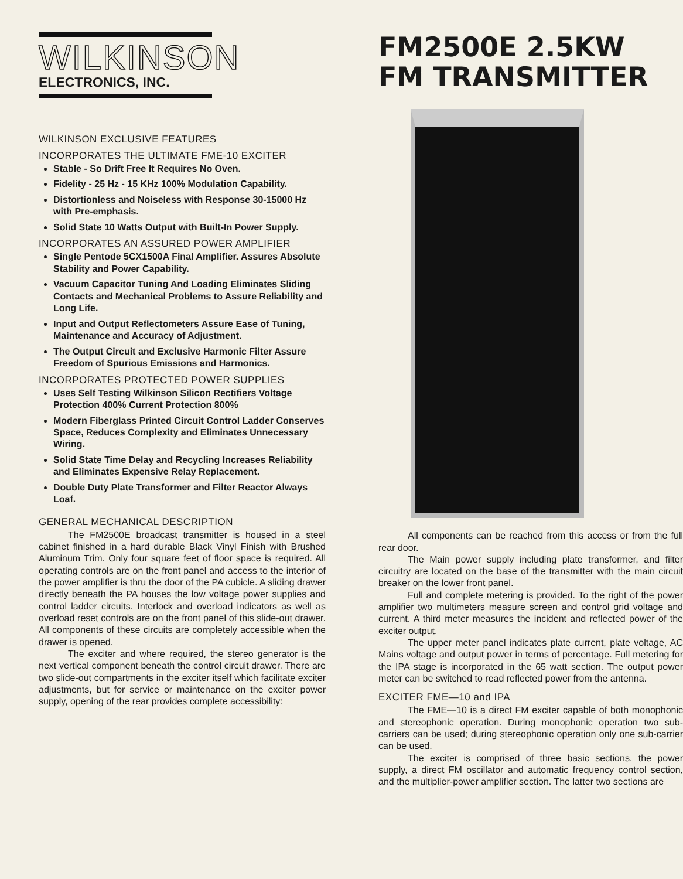WILKINSON
ELECTRONICS, INC.
WILKINSON EXCLUSIVE FEATURES
INCORPORATES THE ULTIMATE FME-10 EXCITER
Stable - So Drift Free It Requires No Oven.
Fidelity - 25 Hz - 15 KHz 100% Modulation Capability.
Distortionless and Noiseless with Response 30-15000 Hz with Pre-emphasis.
Solid State 10 Watts Output with Built-In Power Supply.
INCORPORATES AN ASSURED POWER AMPLIFIER
Single Pentode 5CX1500A Final Amplifier. Assures Absolute Stability and Power Capability.
Vacuum Capacitor Tuning And Loading Eliminates Sliding Contacts and Mechanical Problems to Assure Reliability and Long Life.
Input and Output Reflectometers Assure Ease of Tuning, Maintenance and Accuracy of Adjustment.
The Output Circuit and Exclusive Harmonic Filter Assure Freedom of Spurious Emissions and Harmonics.
INCORPORATES PROTECTED POWER SUPPLIES
Uses Self Testing Wilkinson Silicon Rectifiers Voltage Protection 400% Current Protection 800%
Modern Fiberglass Printed Circuit Control Ladder Conserves Space, Reduces Complexity and Eliminates Unnecessary Wiring.
Solid State Time Delay and Recycling Increases Reliability and Eliminates Expensive Relay Replacement.
Double Duty Plate Transformer and Filter Reactor Always Loaf.
GENERAL MECHANICAL DESCRIPTION
The FM2500E broadcast transmitter is housed in a steel cabinet finished in a hard durable Black Vinyl Finish with Brushed Aluminum Trim. Only four square feet of floor space is required. All operating controls are on the front panel and access to the interior of the power amplifier is thru the door of the PA cubicle. A sliding drawer directly beneath the PA houses the low voltage power supplies and control ladder circuits. Interlock and overload indicators as well as overload reset controls are on the front panel of this slide-out drawer. All components of these circuits are completely accessible when the drawer is opened.
The exciter and where required, the stereo generator is the next vertical component beneath the control circuit drawer. There are two slide-out compartments in the exciter itself which facilitate exciter adjustments, but for service or maintenance on the exciter power supply, opening of the rear provides complete accessibility:
FM2500E 2.5KW
FM TRANSMITTER
All components can be reached from this access or from the full rear door.
The Main power supply including plate transformer, and filter circuitry are located on the base of the transmitter with the main circuit breaker on the lower front panel.
Full and complete metering is provided. To the right of the power amplifier two multimeters measure screen and control grid voltage and current. A third meter measures the incident and reflected power of the exciter output.
The upper meter panel indicates plate current, plate voltage, AC Mains voltage and output power in terms of percentage. Full metering for the IPA stage is incorporated in the 65 watt section. The output power meter can be switched to read reflected power from the antenna.
EXCITER FME—10 and IPA
The FME—10 is a direct FM exciter capable of both monophonic and stereophonic operation. During monophonic operation two sub-carriers can be used; during stereophonic operation only one sub-carrier can be used.
The exciter is comprised of three basic sections, the power supply, a direct FM oscillator and automatic frequency control section, and the multiplier-power amplifier section. The latter two sections are